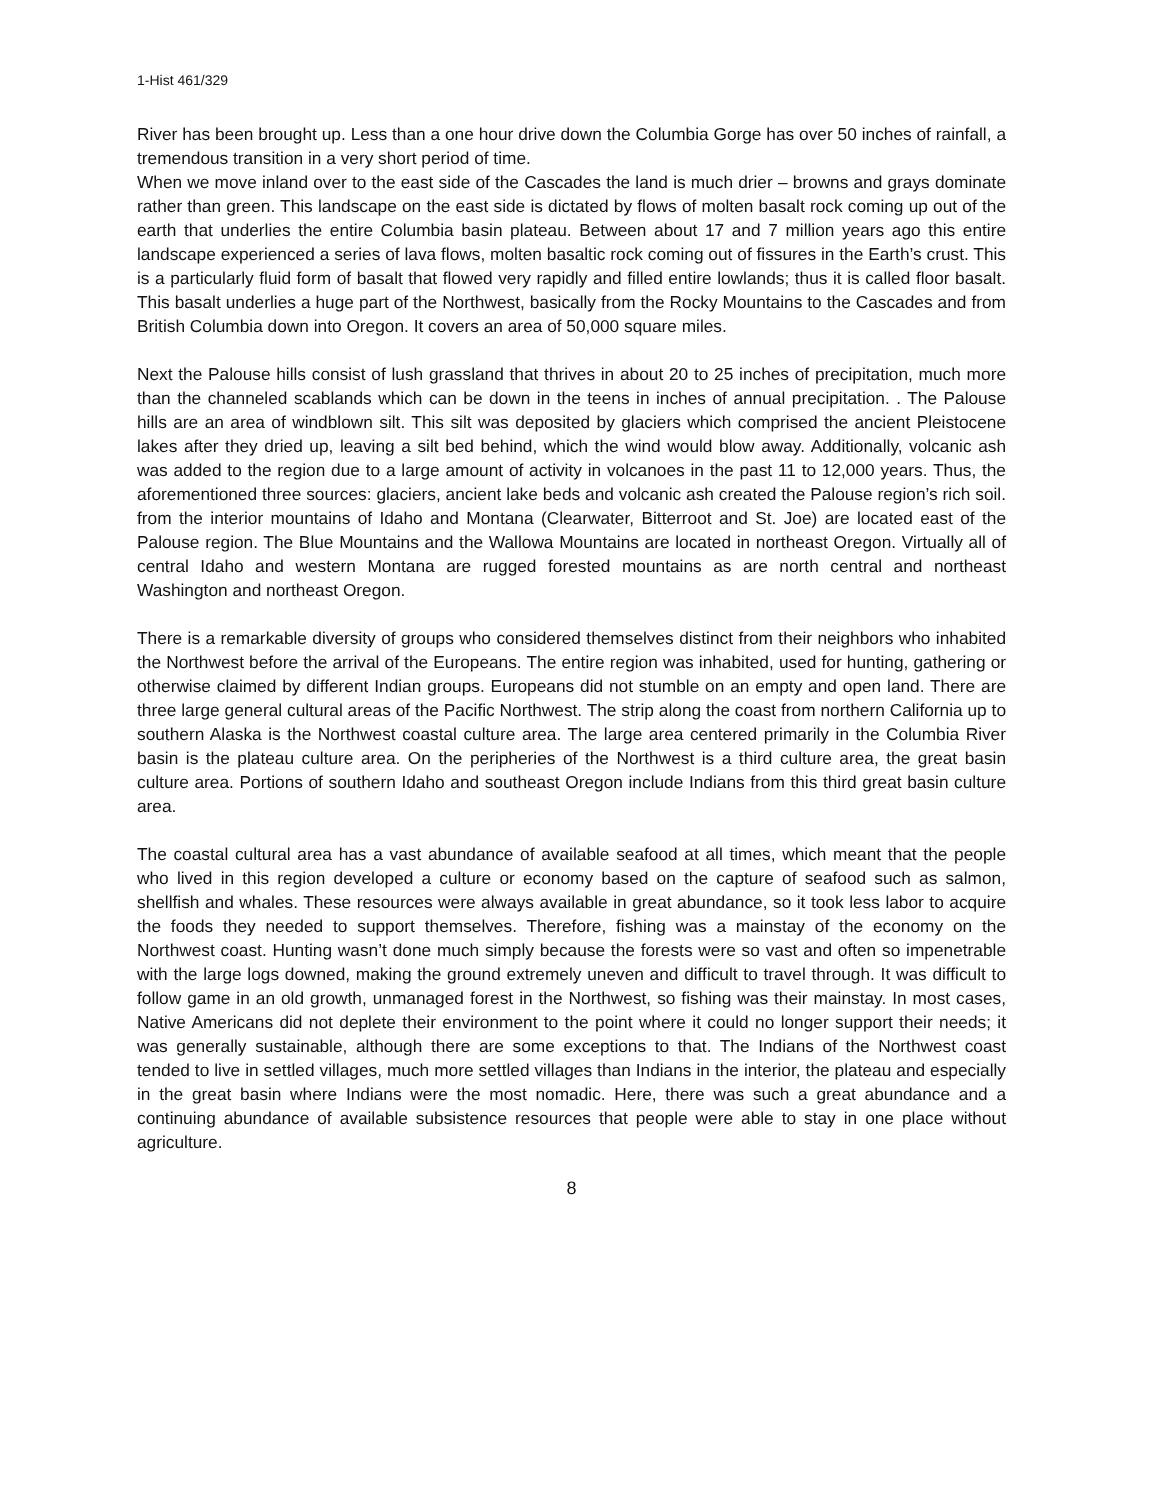1-Hist 461/329
River has been brought up. Less than a one hour drive down the Columbia Gorge has over 50 inches of rainfall, a tremendous transition in a very short period of time.
When we move inland over to the east side of the Cascades the land is much drier – browns and grays dominate rather than green. This landscape on the east side is dictated by flows of molten basalt rock coming up out of the earth that underlies the entire Columbia basin plateau. Between about 17 and 7 million years ago this entire landscape experienced a series of lava flows, molten basaltic rock coming out of fissures in the Earth’s crust. This is a particularly fluid form of basalt that flowed very rapidly and filled entire lowlands; thus it is called floor basalt. This basalt underlies a huge part of the Northwest, basically from the Rocky Mountains to the Cascades and from British Columbia down into Oregon. It covers an area of 50,000 square miles.
Next the Palouse hills consist of lush grassland that thrives in about 20 to 25 inches of precipitation, much more than the channeled scablands which can be down in the teens in inches of annual precipitation. . The Palouse hills are an area of windblown silt. This silt was deposited by glaciers which comprised the ancient Pleistocene lakes after they dried up, leaving a silt bed behind, which the wind would blow away. Additionally, volcanic ash was added to the region due to a large amount of activity in volcanoes in the past 11 to 12,000 years. Thus, the aforementioned three sources: glaciers, ancient lake beds and volcanic ash created the Palouse region’s rich soil. from the interior mountains of Idaho and Montana (Clearwater, Bitterroot and St. Joe) are located east of the Palouse region. The Blue Mountains and the Wallowa Mountains are located in northeast Oregon. Virtually all of central Idaho and western Montana are rugged forested mountains as are north central and northeast Washington and northeast Oregon.
There is a remarkable diversity of groups who considered themselves distinct from their neighbors who inhabited the Northwest before the arrival of the Europeans. The entire region was inhabited, used for hunting, gathering or otherwise claimed by different Indian groups. Europeans did not stumble on an empty and open land. There are three large general cultural areas of the Pacific Northwest. The strip along the coast from northern California up to southern Alaska is the Northwest coastal culture area. The large area centered primarily in the Columbia River basin is the plateau culture area. On the peripheries of the Northwest is a third culture area, the great basin culture area. Portions of southern Idaho and southeast Oregon include Indians from this third great basin culture area.
The coastal cultural area has a vast abundance of available seafood at all times, which meant that the people who lived in this region developed a culture or economy based on the capture of seafood such as salmon, shellfish and whales. These resources were always available in great abundance, so it took less labor to acquire the foods they needed to support themselves. Therefore, fishing was a mainstay of the economy on the Northwest coast. Hunting wasn’t done much simply because the forests were so vast and often so impenetrable with the large logs downed, making the ground extremely uneven and difficult to travel through. It was difficult to follow game in an old growth, unmanaged forest in the Northwest, so fishing was their mainstay. In most cases, Native Americans did not deplete their environment to the point where it could no longer support their needs; it was generally sustainable, although there are some exceptions to that. The Indians of the Northwest coast tended to live in settled villages, much more settled villages than Indians in the interior, the plateau and especially in the great basin where Indians were the most nomadic. Here, there was such a great abundance and a continuing abundance of available subsistence resources that people were able to stay in one place without agriculture.
8